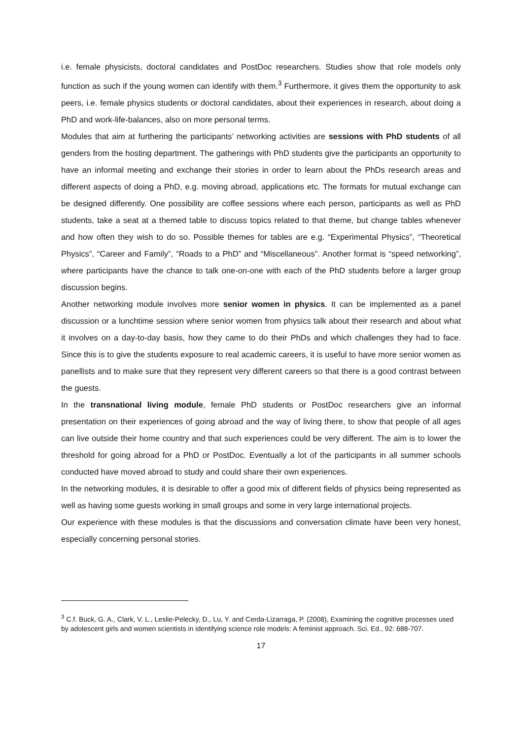i.e. female physicists, doctoral candidates and PostDoc researchers. Studies show that role models only function as such if the young women can identify with them.<sup>3</sup> Furthermore, it gives them the opportunity to ask peers, i.e. female physics students or doctoral candidates, about their experiences in research, about doing a PhD and work-life-balances, also on more personal terms.
Modules that aim at furthering the participants’ networking activities are sessions with PhD students of all genders from the hosting department. The gatherings with PhD students give the participants an opportunity to have an informal meeting and exchange their stories in order to learn about the PhDs research areas and different aspects of doing a PhD, e.g. moving abroad, applications etc. The formats for mutual exchange can be designed differently. One possibility are coffee sessions where each person, participants as well as PhD students, take a seat at a themed table to discuss topics related to that theme, but change tables whenever and how often they wish to do so. Possible themes for tables are e.g. “Experimental Physics”, “Theoretical Physics”, “Career and Family”, “Roads to a PhD” and “Miscellaneous”. Another format is “speed networking”, where participants have the chance to talk one-on-one with each of the PhD students before a larger group discussion begins.
Another networking module involves more senior women in physics. It can be implemented as a panel discussion or a lunchtime session where senior women from physics talk about their research and about what it involves on a day-to-day basis, how they came to do their PhDs and which challenges they had to face. Since this is to give the students exposure to real academic careers, it is useful to have more senior women as panellists and to make sure that they represent very different careers so that there is a good contrast between the guests.
In the transnational living module, female PhD students or PostDoc researchers give an informal presentation on their experiences of going abroad and the way of living there, to show that people of all ages can live outside their home country and that such experiences could be very different. The aim is to lower the threshold for going abroad for a PhD or PostDoc. Eventually a lot of the participants in all summer schools conducted have moved abroad to study and could share their own experiences.
In the networking modules, it is desirable to offer a good mix of different fields of physics being represented as well as having some guests working in small groups and some in very large international projects.
Our experience with these modules is that the discussions and conversation climate have been very honest, especially concerning personal stories.
<sup>3</sup> C.f. Buck, G. A., Clark, V. L., Leslie-Pelecky, D., Lu, Y. and Cerda-Lizarraga, P. (2008), Examining the cognitive processes used by adolescent girls and women scientists in identifying science role models: A feminist approach. Sci. Ed., 92: 688-707.
17